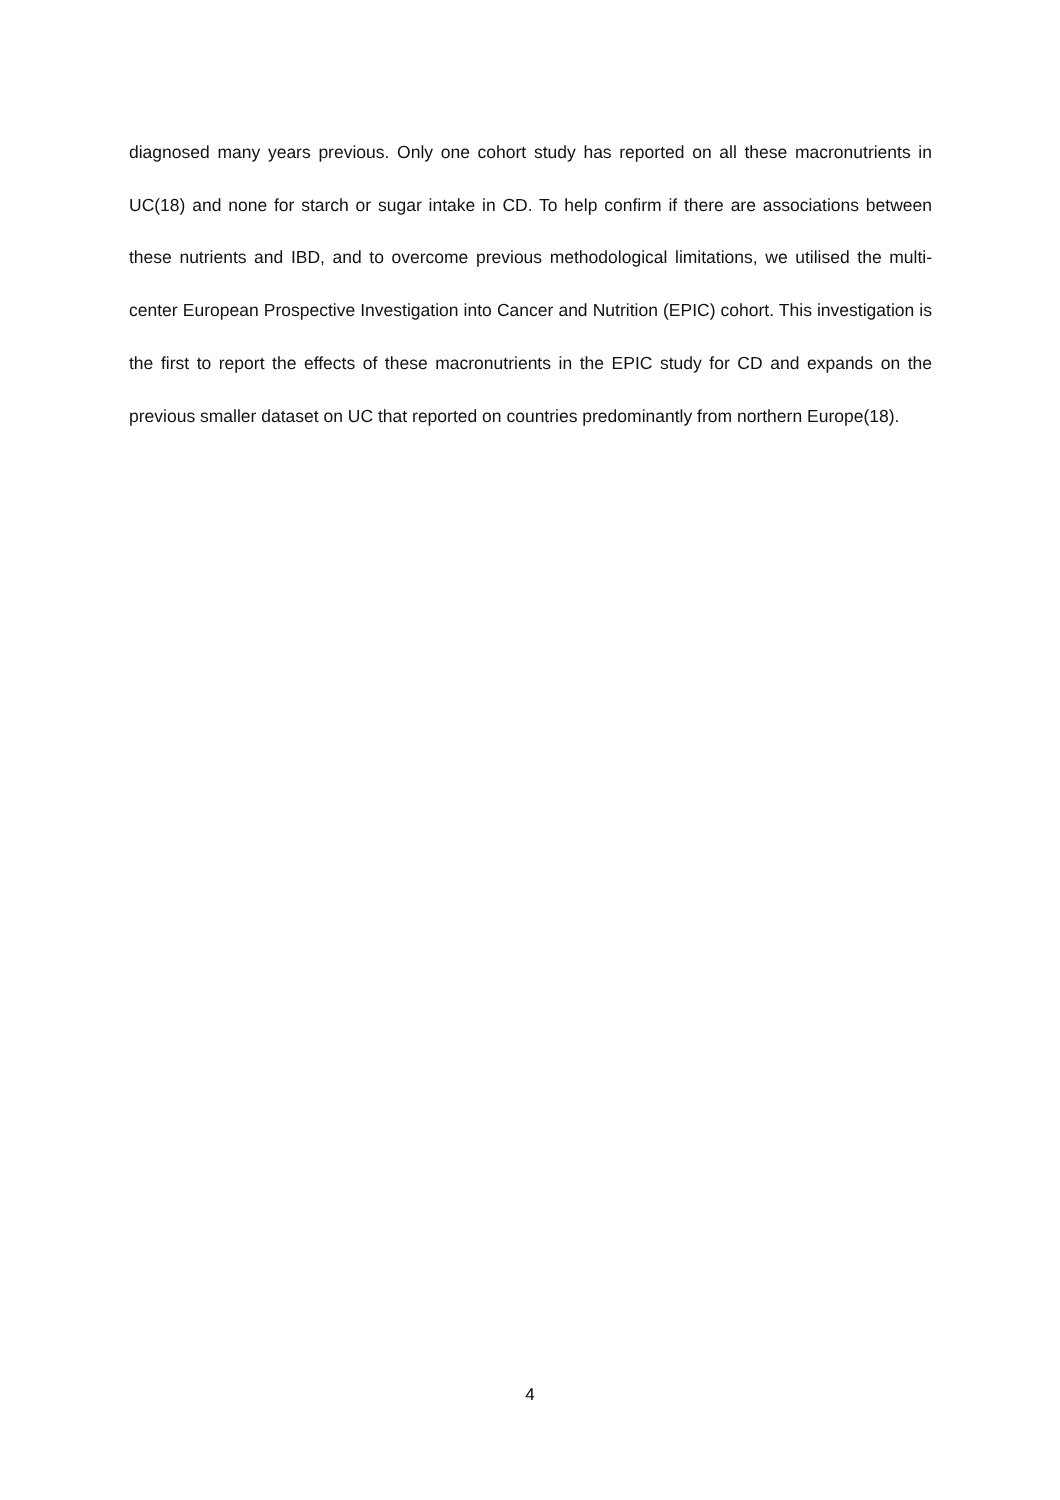diagnosed many years previous. Only one cohort study has reported on all these macronutrients in UC(18) and none for starch or sugar intake in CD. To help confirm if there are associations between these nutrients and IBD, and to overcome previous methodological limitations, we utilised the multi-center European Prospective Investigation into Cancer and Nutrition (EPIC) cohort. This investigation is the first to report the effects of these macronutrients in the EPIC study for CD and expands on the previous smaller dataset on UC that reported on countries predominantly from northern Europe(18).
4